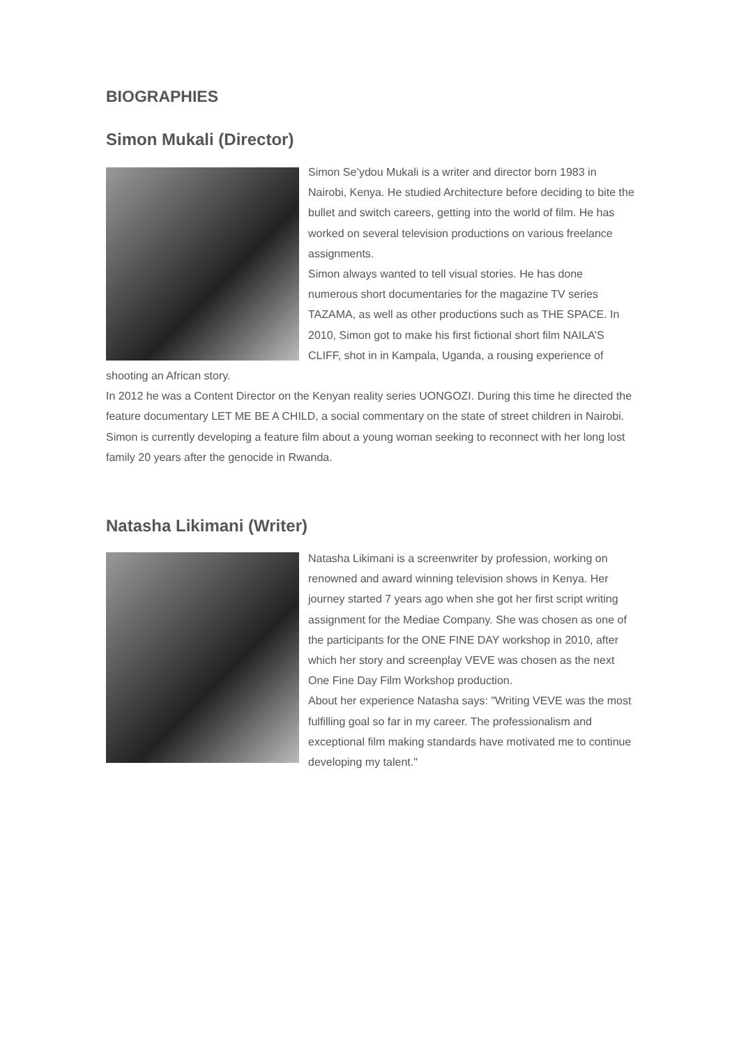BIOGRAPHIES
Simon Mukali (Director)
Simon Se’ydou Mukali is a writer and director born 1983 in Nairobi, Kenya. He studied Architecture before deciding to bite the bullet and switch careers, getting into the world of film. He has worked on several television productions on various freelance assignments.
Simon always wanted to tell visual stories. He has done numerous short documentaries for the magazine TV series TAZAMA, as well as other productions such as THE SPACE. In 2010, Simon got to make his first fictional short film NAILA’S CLIFF, shot in in Kampala, Uganda, a rousing experience of shooting an African story.
In 2012 he was a Content Director on the Kenyan reality series UONGOZI. During this time he directed the feature documentary LET ME BE A CHILD, a social commentary on the state of street children in Nairobi.
Simon is currently developing a feature film about a young woman seeking to reconnect with her long lost family 20 years after the genocide in Rwanda.
Natasha Likimani (Writer)
Natasha Likimani is a screenwriter by profession, working on renowned and award winning television shows in Kenya. Her journey started 7 years ago when she got her first script writing assignment for the Mediae Company. She was chosen as one of the participants for the ONE FINE DAY workshop in 2010, after which her story and screenplay VEVE was chosen as the next One Fine Day Film Workshop production.
About her experience Natasha says: "Writing VEVE was the most fulfilling goal so far in my career. The professionalism and exceptional film making standards have motivated me to continue developing my talent."